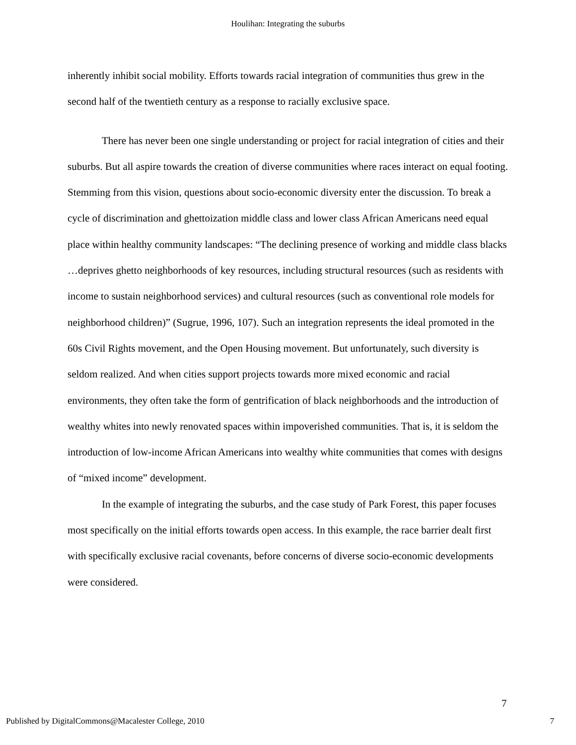Houlihan: Integrating the suburbs
inherently inhibit social mobility. Efforts towards racial integration of communities thus grew in the second half of the twentieth century as a response to racially exclusive space.
There has never been one single understanding or project for racial integration of cities and their suburbs. But all aspire towards the creation of diverse communities where races interact on equal footing. Stemming from this vision, questions about socio-economic diversity enter the discussion. To break a cycle of discrimination and ghettoization middle class and lower class African Americans need equal place within healthy community landscapes: “The declining presence of working and middle class blacks …deprives ghetto neighborhoods of key resources, including structural resources (such as residents with income to sustain neighborhood services) and cultural resources (such as conventional role models for neighborhood children)” (Sugrue, 1996, 107). Such an integration represents the ideal promoted in the 60s Civil Rights movement, and the Open Housing movement. But unfortunately, such diversity is seldom realized. And when cities support projects towards more mixed economic and racial environments, they often take the form of gentrification of black neighborhoods and the introduction of wealthy whites into newly renovated spaces within impoverished communities. That is, it is seldom the introduction of low-income African Americans into wealthy white communities that comes with designs of “mixed income” development.
In the example of integrating the suburbs, and the case study of Park Forest, this paper focuses most specifically on the initial efforts towards open access. In this example, the race barrier dealt first with specifically exclusive racial covenants, before concerns of diverse socio-economic developments were considered.
7
Published by DigitalCommons@Macalester College, 2010 7